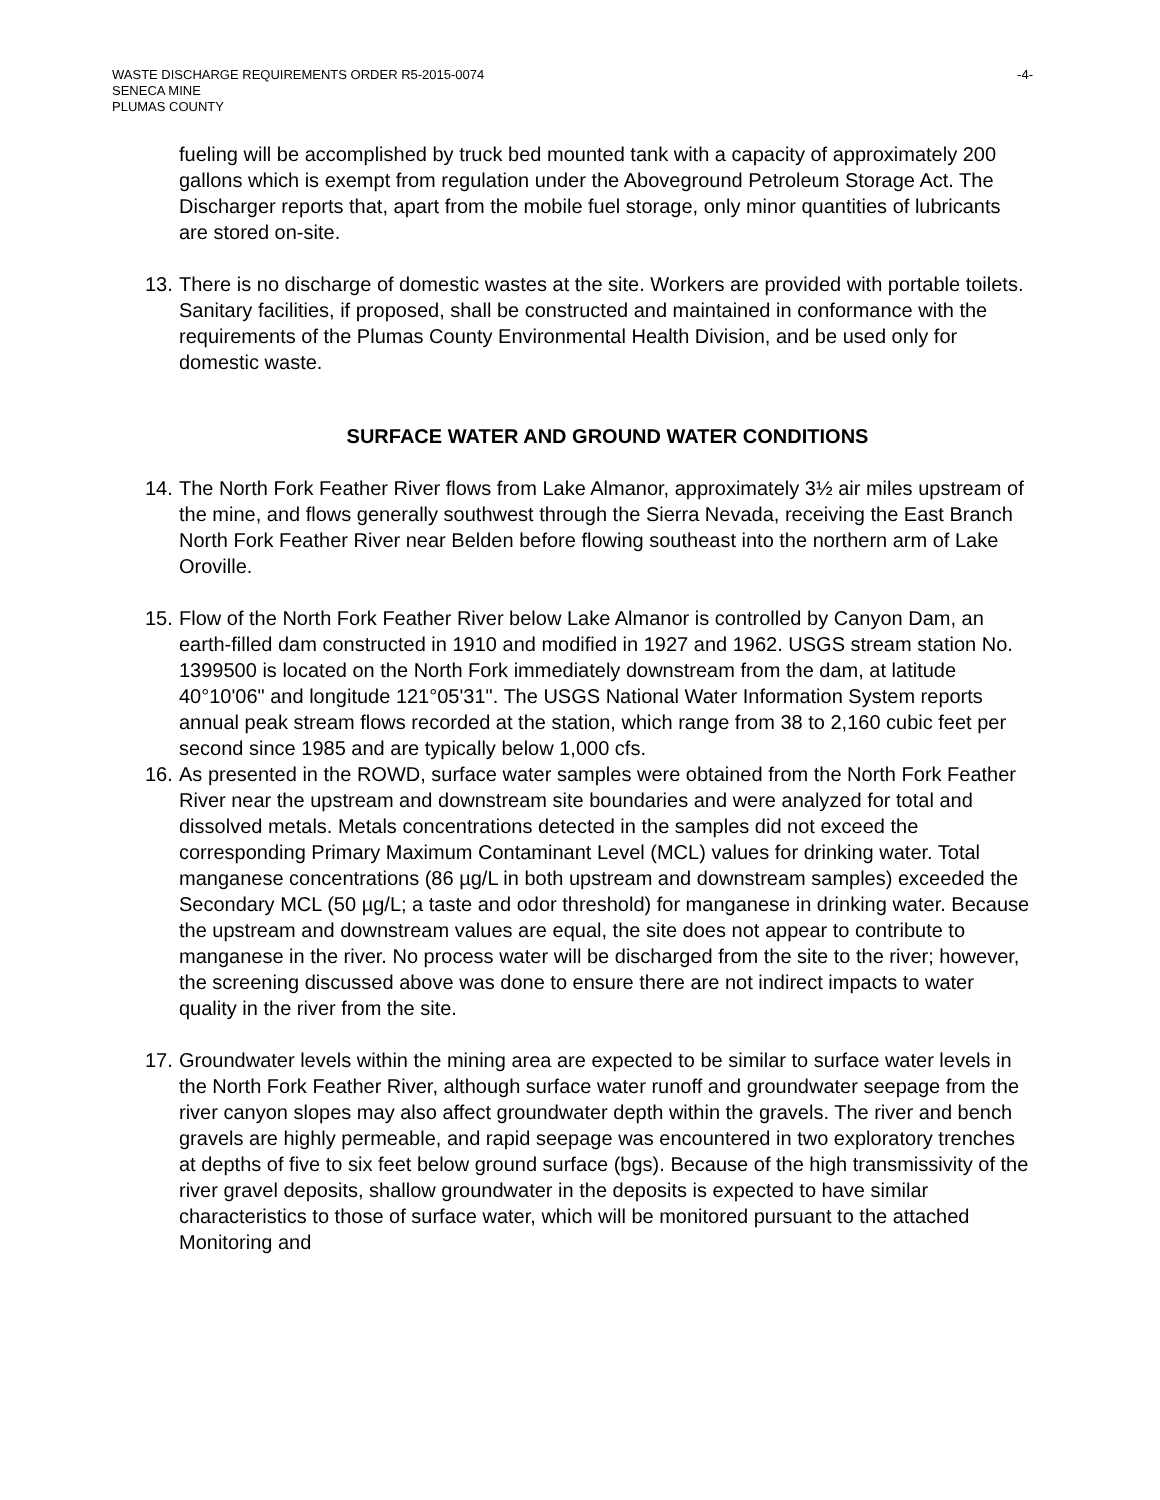WASTE DISCHARGE REQUIREMENTS ORDER R5-2015-0074
SENECA MINE
PLUMAS COUNTY
-4-
fueling will be accomplished by truck bed mounted tank with a capacity of approximately 200 gallons which is exempt from regulation under the Aboveground Petroleum Storage Act. The Discharger reports that, apart from the mobile fuel storage, only minor quantities of lubricants are stored on-site.
13. There is no discharge of domestic wastes at the site. Workers are provided with portable toilets. Sanitary facilities, if proposed, shall be constructed and maintained in conformance with the requirements of the Plumas County Environmental Health Division, and be used only for domestic waste.
SURFACE WATER AND GROUND WATER CONDITIONS
14. The North Fork Feather River flows from Lake Almanor, approximately 3½ air miles upstream of the mine, and flows generally southwest through the Sierra Nevada, receiving the East Branch North Fork Feather River near Belden before flowing southeast into the northern arm of Lake Oroville.
15. Flow of the North Fork Feather River below Lake Almanor is controlled by Canyon Dam, an earth-filled dam constructed in 1910 and modified in 1927 and 1962. USGS stream station No. 1399500 is located on the North Fork immediately downstream from the dam, at latitude 40°10'06" and longitude 121°05'31". The USGS National Water Information System reports annual peak stream flows recorded at the station, which range from 38 to 2,160 cubic feet per second since 1985 and are typically below 1,000 cfs.
16. As presented in the ROWD, surface water samples were obtained from the North Fork Feather River near the upstream and downstream site boundaries and were analyzed for total and dissolved metals. Metals concentrations detected in the samples did not exceed the corresponding Primary Maximum Contaminant Level (MCL) values for drinking water. Total manganese concentrations (86 µg/L in both upstream and downstream samples) exceeded the Secondary MCL (50 µg/L; a taste and odor threshold) for manganese in drinking water. Because the upstream and downstream values are equal, the site does not appear to contribute to manganese in the river. No process water will be discharged from the site to the river; however, the screening discussed above was done to ensure there are not indirect impacts to water quality in the river from the site.
17. Groundwater levels within the mining area are expected to be similar to surface water levels in the North Fork Feather River, although surface water runoff and groundwater seepage from the river canyon slopes may also affect groundwater depth within the gravels. The river and bench gravels are highly permeable, and rapid seepage was encountered in two exploratory trenches at depths of five to six feet below ground surface (bgs). Because of the high transmissivity of the river gravel deposits, shallow groundwater in the deposits is expected to have similar characteristics to those of surface water, which will be monitored pursuant to the attached Monitoring and